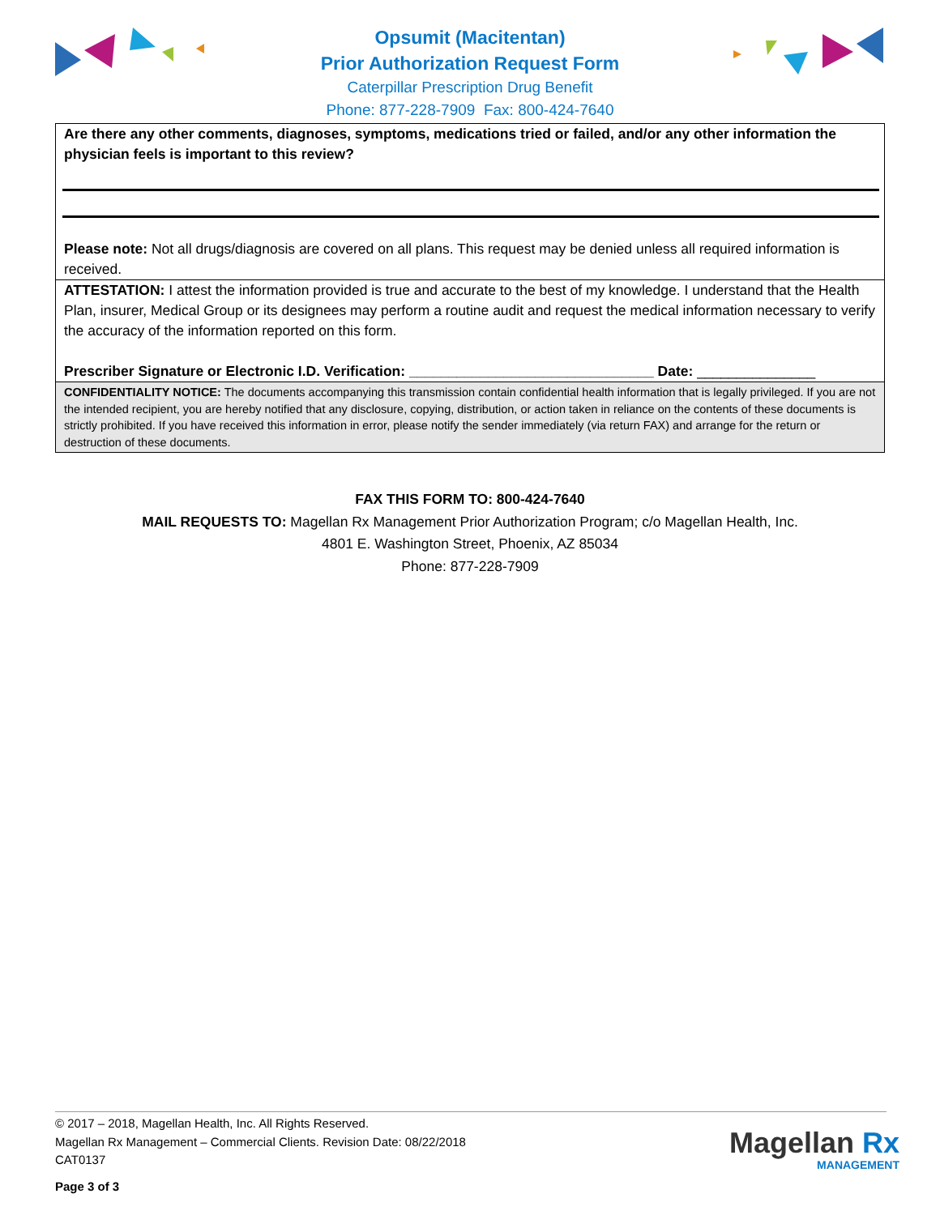Opsumit (Macitentan)
Prior Authorization Request Form
Caterpillar Prescription Drug Benefit
Phone: 877-228-7909 Fax: 800-424-7640
Are there any other comments, diagnoses, symptoms, medications tried or failed, and/or any other information the physician feels is important to this review?
Please note: Not all drugs/diagnosis are covered on all plans. This request may be denied unless all required information is received.
ATTESTATION: I attest the information provided is true and accurate to the best of my knowledge. I understand that the Health Plan, insurer, Medical Group or its designees may perform a routine audit and request the medical information necessary to verify the accuracy of the information reported on this form.
Prescriber Signature or Electronic I.D. Verification: _______________________________ Date: _______________
CONFIDENTIALITY NOTICE: The documents accompanying this transmission contain confidential health information that is legally privileged. If you are not the intended recipient, you are hereby notified that any disclosure, copying, distribution, or action taken in reliance on the contents of these documents is strictly prohibited. If you have received this information in error, please notify the sender immediately (via return FAX) and arrange for the return or destruction of these documents.
FAX THIS FORM TO: 800-424-7640
MAIL REQUESTS TO: Magellan Rx Management Prior Authorization Program; c/o Magellan Health, Inc.
4801 E. Washington Street, Phoenix, AZ 85034
Phone: 877-228-7909
© 2017 – 2018, Magellan Health, Inc. All Rights Reserved.
Magellan Rx Management – Commercial Clients. Revision Date: 08/22/2018
CAT0137
Page 3 of 3
Magellan Rx
MANAGEMENT